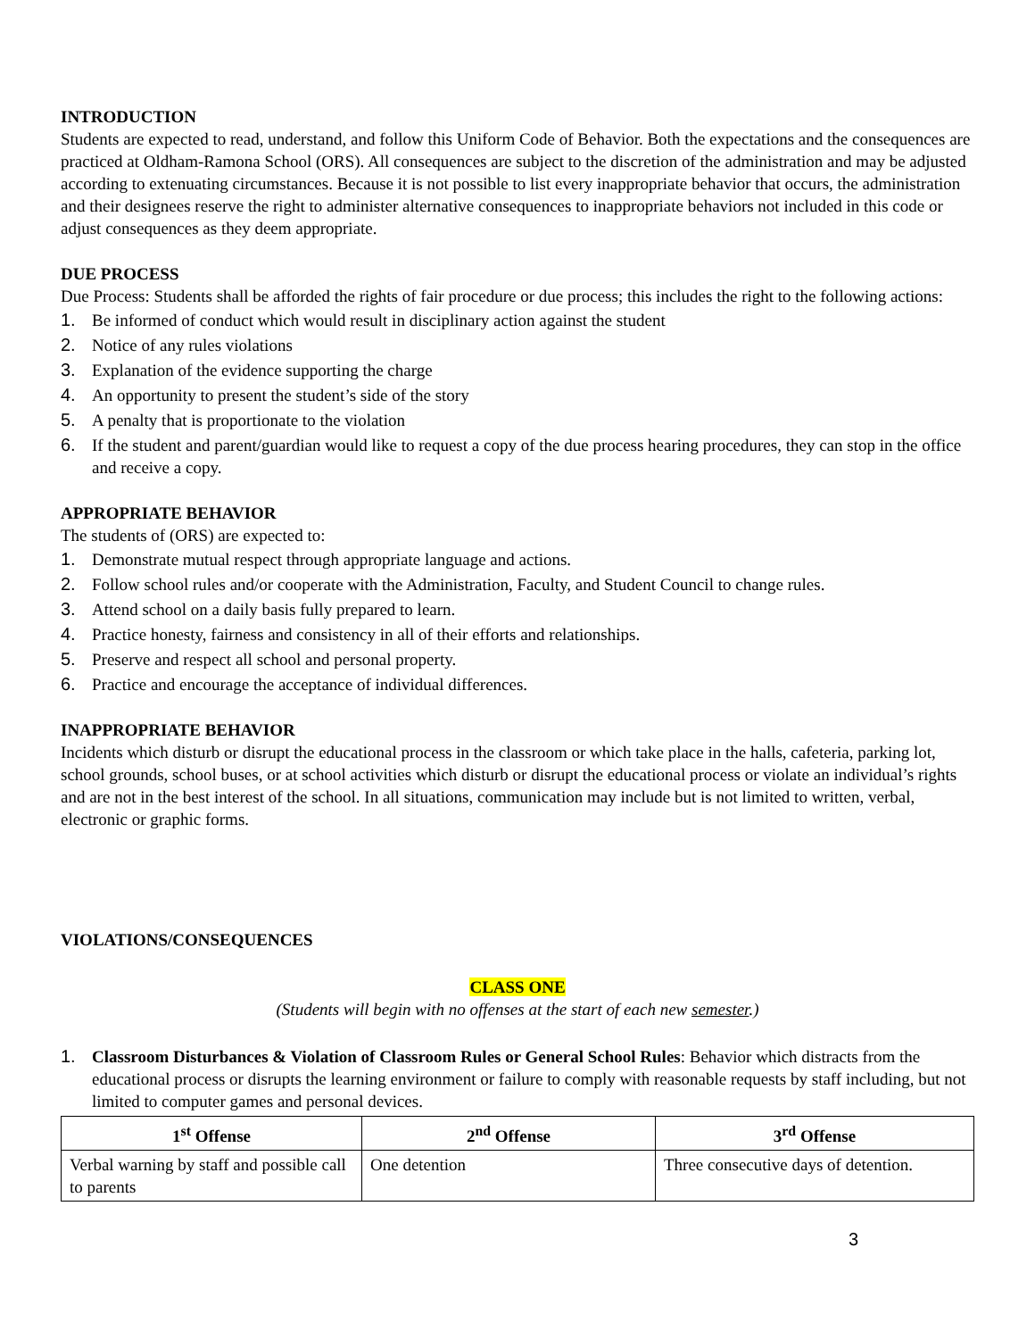INTRODUCTION
Students are expected to read, understand, and follow this Uniform Code of Behavior. Both the expectations and the consequences are practiced at Oldham-Ramona School (ORS). All consequences are subject to the discretion of the administration and may be adjusted according to extenuating circumstances. Because it is not possible to list every inappropriate behavior that occurs, the administration and their designees reserve the right to administer alternative consequences to inappropriate behaviors not included in this code or adjust consequences as they deem appropriate.
DUE PROCESS
Due Process: Students shall be afforded the rights of fair procedure or due process; this includes the right to the following actions:
1. Be informed of conduct which would result in disciplinary action against the student
2. Notice of any rules violations
3. Explanation of the evidence supporting the charge
4. An opportunity to present the student’s side of the story
5. A penalty that is proportionate to the violation
6. If the student and parent/guardian would like to request a copy of the due process hearing procedures, they can stop in the office and receive a copy.
APPROPRIATE BEHAVIOR
The students of (ORS) are expected to:
1. Demonstrate mutual respect through appropriate language and actions.
2. Follow school rules and/or cooperate with the Administration, Faculty, and Student Council to change rules.
3. Attend school on a daily basis fully prepared to learn.
4. Practice honesty, fairness and consistency in all of their efforts and relationships.
5. Preserve and respect all school and personal property.
6. Practice and encourage the acceptance of individual differences.
INAPPROPRIATE BEHAVIOR
Incidents which disturb or disrupt the educational process in the classroom or which take place in the halls, cafeteria, parking lot, school grounds, school buses, or at school activities which disturb or disrupt the educational process or violate an individual’s rights and are not in the best interest of the school. In all situations, communication may include but is not limited to written, verbal, electronic or graphic forms.
VIOLATIONS/CONSEQUENCES
CLASS ONE
(Students will begin with no offenses at the start of each new semester.)
1. Classroom Disturbances & Violation of Classroom Rules or General School Rules: Behavior which distracts from the educational process or disrupts the learning environment or failure to comply with reasonable requests by staff including, but not limited to computer games and personal devices.
| 1<sup>st</sup> Offense | 2<sup>nd</sup> Offense | 3<sup>rd</sup> Offense |
| --- | --- | --- |
| Verbal warning by staff and possible call to parents | One detention | Three consecutive days of detention. |
3